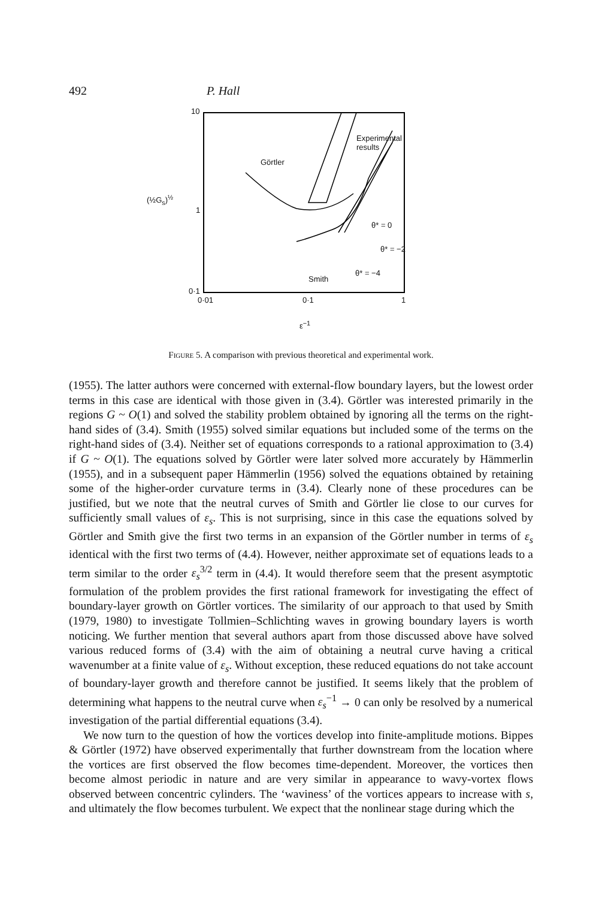492 P. Hall
10
(½G<sub>s</sub>)<sup>½</sup>
1
0·1
0·01 0·1 1
Görtler
Experimental
results
θ* = 0
θ* = −2
θ* = −4
Smith
ε<sup>−1</sup>
Figure 5. A comparison with previous theoretical and experimental work.
(1955). The latter authors were concerned with external-flow boundary layers, but the lowest order terms in this case are identical with those given in (3.4). Görtler was interested primarily in the regions G ~ O(1) and solved the stability problem obtained by ignoring all the terms on the right-hand sides of (3.4). Smith (1955) solved similar equations but included some of the terms on the right-hand sides of (3.4). Neither set of equations corresponds to a rational approximation to (3.4) if G ~ O(1). The equations solved by Görtler were later solved more accurately by Hämmerlin (1955), and in a subsequent paper Hämmerlin (1956) solved the equations obtained by retaining some of the higher-order curvature terms in (3.4). Clearly none of these procedures can be justified, but we note that the neutral curves of Smith and Görtler lie close to our curves for sufficiently small values of ε<sub>s</sub>. This is not surprising, since in this case the equations solved by Görtler and Smith give the first two terms in an expansion of the Görtler number in terms of ε<sub>s</sub> identical with the first two terms of (4.4). However, neither approximate set of equations leads to a term similar to the order ε<sub>s</sub><sup>3/2</sup> term in (4.4). It would therefore seem that the present asymptotic formulation of the problem provides the first rational framework for investigating the effect of boundary-layer growth on Görtler vortices. The similarity of our approach to that used by Smith (1979, 1980) to investigate Tollmien–Schlichting waves in growing boundary layers is worth noticing. We further mention that several authors apart from those discussed above have solved various reduced forms of (3.4) with the aim of obtaining a neutral curve having a critical wavenumber at a finite value of ε<sub>s</sub>. Without exception, these reduced equations do not take account of boundary-layer growth and therefore cannot be justified. It seems likely that the problem of determining what happens to the neutral curve when ε<sub>s</sub><sup>−1</sup> → 0 can only be resolved by a numerical investigation of the partial differential equations (3.4).
We now turn to the question of how the vortices develop into finite-amplitude motions. Bippes & Görtler (1972) have observed experimentally that further downstream from the location where the vortices are first observed the flow becomes time-dependent. Moreover, the vortices then become almost periodic in nature and are very similar in appearance to wavy-vortex flows observed between concentric cylinders. The ‘waviness’ of the vortices appears to increase with s, and ultimately the flow becomes turbulent. We expect that the nonlinear stage during which the